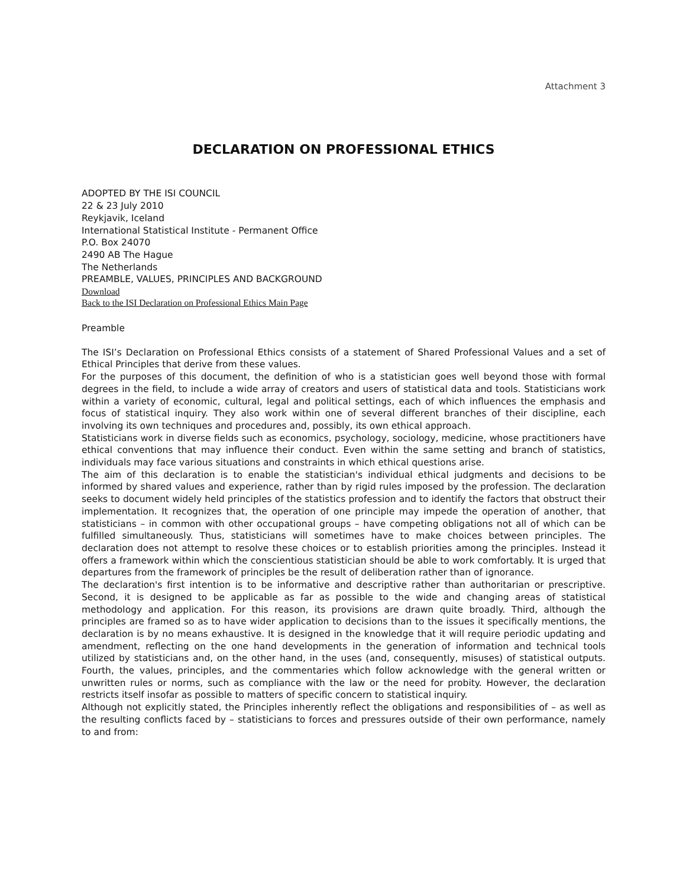Attachment 3
DECLARATION ON PROFESSIONAL ETHICS
ADOPTED BY THE ISI COUNCIL
22 & 23 July 2010
Reykjavik, Iceland
International Statistical Institute - Permanent Office
P.O. Box 24070
2490 AB The Hague
The Netherlands
PREAMBLE, VALUES, PRINCIPLES AND BACKGROUND
Download
Back to the ISI Declaration on Professional Ethics Main Page
Preamble
The ISI’s Declaration on Professional Ethics consists of a statement of Shared Professional Values and a set of Ethical Principles that derive from these values.
For the purposes of this document, the definition of who is a statistician goes well beyond those with formal degrees in the field, to include a wide array of creators and users of statistical data and tools. Statisticians work within a variety of economic, cultural, legal and political settings, each of which influences the emphasis and focus of statistical inquiry. They also work within one of several different branches of their discipline, each involving its own techniques and procedures and, possibly, its own ethical approach.
Statisticians work in diverse fields such as economics, psychology, sociology, medicine, whose practitioners have ethical conventions that may influence their conduct. Even within the same setting and branch of statistics, individuals may face various situations and constraints in which ethical questions arise.
The aim of this declaration is to enable the statistician's individual ethical judgments and decisions to be informed by shared values and experience, rather than by rigid rules imposed by the profession. The declaration seeks to document widely held principles of the statistics profession and to identify the factors that obstruct their implementation. It recognizes that, the operation of one principle may impede the operation of another, that statisticians – in common with other occupational groups – have competing obligations not all of which can be fulfilled simultaneously. Thus, statisticians will sometimes have to make choices between principles. The declaration does not attempt to resolve these choices or to establish priorities among the principles. Instead it offers a framework within which the conscientious statistician should be able to work comfortably. It is urged that departures from the framework of principles be the result of deliberation rather than of ignorance.
The declaration's first intention is to be informative and descriptive rather than authoritarian or prescriptive. Second, it is designed to be applicable as far as possible to the wide and changing areas of statistical methodology and application. For this reason, its provisions are drawn quite broadly. Third, although the principles are framed so as to have wider application to decisions than to the issues it specifically mentions, the declaration is by no means exhaustive. It is designed in the knowledge that it will require periodic updating and amendment, reflecting on the one hand developments in the generation of information and technical tools utilized by statisticians and, on the other hand, in the uses (and, consequently, misuses) of statistical outputs. Fourth, the values, principles, and the commentaries which follow acknowledge with the general written or unwritten rules or norms, such as compliance with the law or the need for probity. However, the declaration restricts itself insofar as possible to matters of specific concern to statistical inquiry.
Although not explicitly stated, the Principles inherently reflect the obligations and responsibilities of – as well as the resulting conflicts faced by – statisticians to forces and pressures outside of their own performance, namely to and from: